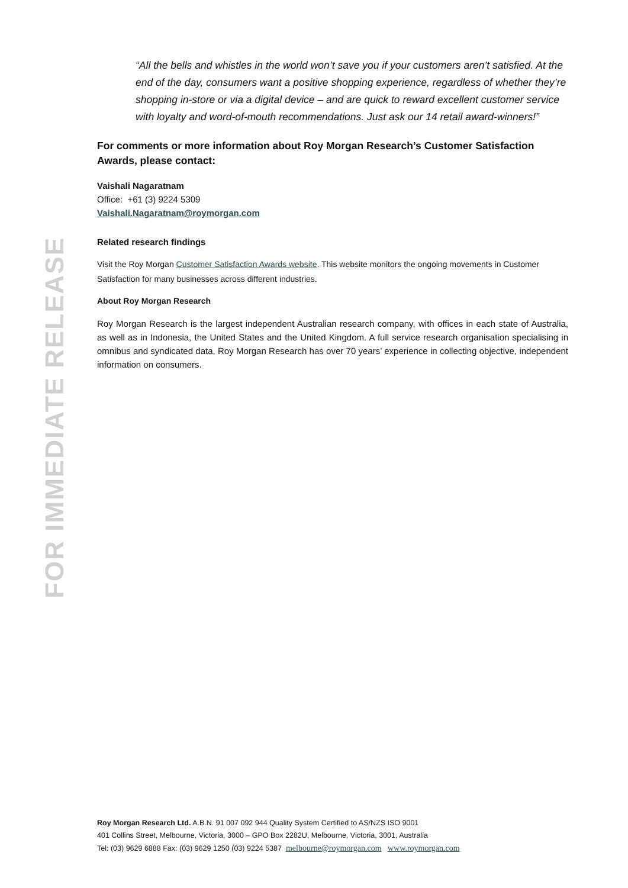FOR IMMEDIATE RELEASE
“All the bells and whistles in the world won’t save you if your customers aren’t satisfied. At the end of the day, consumers want a positive shopping experience, regardless of whether they’re shopping in-store or via a digital device – and are quick to reward excellent customer service with loyalty and word-of-mouth recommendations. Just ask our 14 retail award-winners!”
For comments or more information about Roy Morgan Research’s Customer Satisfaction Awards, please contact:
Vaishali Nagaratnam
Office: +61 (3) 9224 5309
Vaishali.Nagaratnam@roymorgan.com
Related research findings
Visit the Roy Morgan Customer Satisfaction Awards website. This website monitors the ongoing movements in Customer Satisfaction for many businesses across different industries.
About Roy Morgan Research
Roy Morgan Research is the largest independent Australian research company, with offices in each state of Australia, as well as in Indonesia, the United States and the United Kingdom. A full service research organisation specialising in omnibus and syndicated data, Roy Morgan Research has over 70 years’ experience in collecting objective, independent information on consumers.
Roy Morgan Research Ltd. A.B.N. 91 007 092 944 Quality System Certified to AS/NZS ISO 9001
401 Collins Street, Melbourne, Victoria, 3000 – GPO Box 2282U, Melbourne, Victoria, 3001, Australia
Tel: (03) 9629 6888 Fax: (03) 9629 1250 (03) 9224 5387 melbourne@roymorgan.com www.roymorgan.com